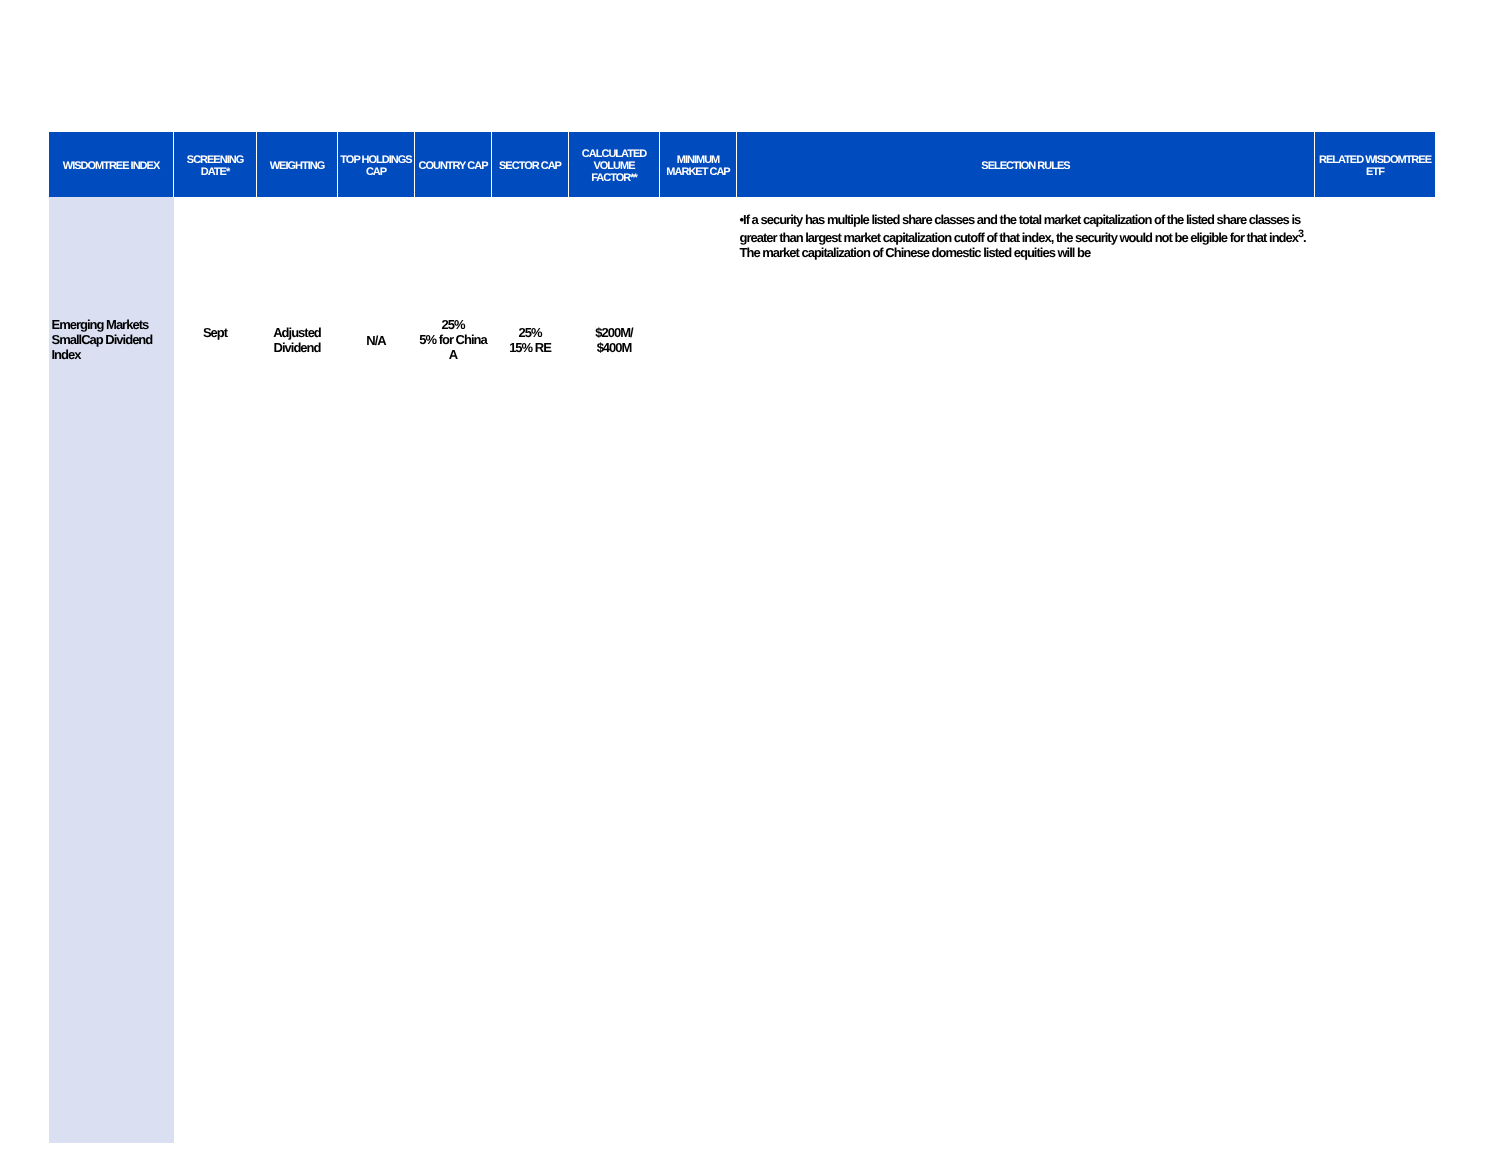| WISDOMTREE INDEX | SCREENING DATE* | WEIGHTING | TOP HOLDINGS CAP | COUNTRY CAP | SECTOR CAP | CALCULATED VOLUME FACTOR** | MINIMUM MARKET CAP | SELECTION RULES | RELATED WISDOMTREE ETF |
| --- | --- | --- | --- | --- | --- | --- | --- | --- | --- |
| Emerging Markets SmallCap Dividend Index | Sept | Adjusted Dividend | N/A | 25% 5% for China A | 25% 15% RE | $200M/ $400M | | •If a security has multiple listed share classes and the total market capitalization of the listed share classes is greater than largest market capitalization cutoff of that index, the security would not be eligible for that index<sup>3</sup>. The market capitalization of Chinese domestic listed equities will be | |